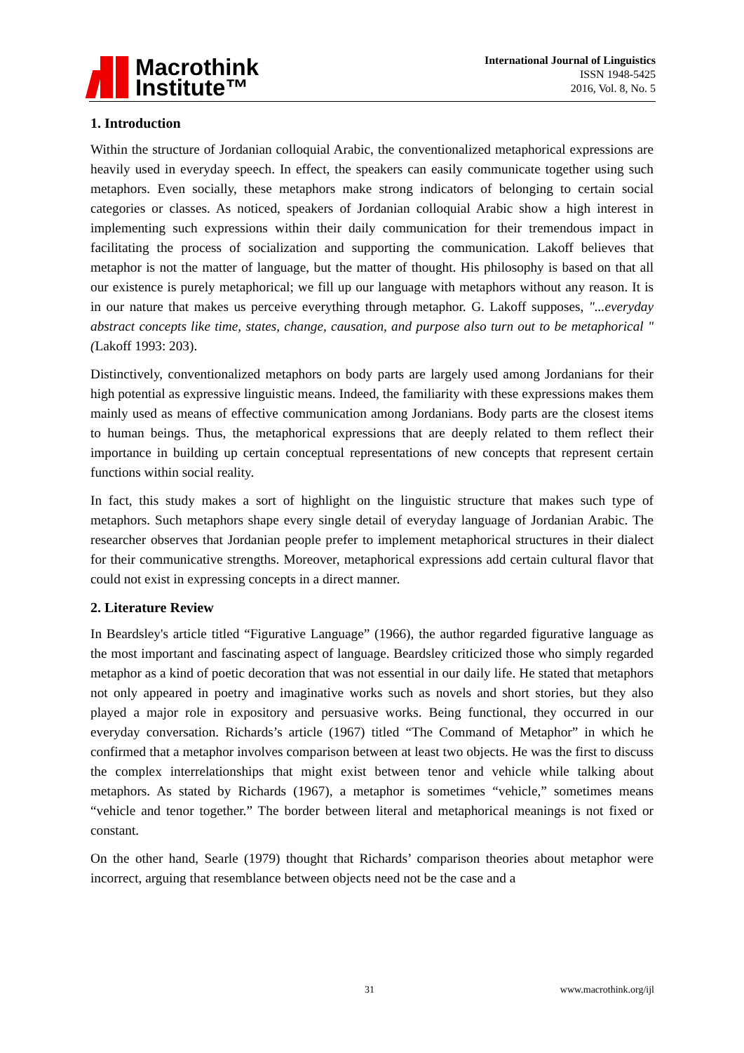Macrothink
Institute™
International Journal of Linguistics
ISSN 1948-5425
2016, Vol. 8, No. 5
1. Introduction
Within the structure of Jordanian colloquial Arabic, the conventionalized metaphorical expressions are heavily used in everyday speech. In effect, the speakers can easily communicate together using such metaphors. Even socially, these metaphors make strong indicators of belonging to certain social categories or classes. As noticed, speakers of Jordanian colloquial Arabic show a high interest in implementing such expressions within their daily communication for their tremendous impact in facilitating the process of socialization and supporting the communication. Lakoff believes that metaphor is not the matter of language, but the matter of thought. His philosophy is based on that all our existence is purely metaphorical; we fill up our language with metaphors without any reason. It is in our nature that makes us perceive everything through metaphor. G. Lakoff supposes, "...everyday abstract concepts like time, states, change, causation, and purpose also turn out to be metaphorical "(Lakoff 1993: 203).
Distinctively, conventionalized metaphors on body parts are largely used among Jordanians for their high potential as expressive linguistic means. Indeed, the familiarity with these expressions makes them mainly used as means of effective communication among Jordanians. Body parts are the closest items to human beings. Thus, the metaphorical expressions that are deeply related to them reflect their importance in building up certain conceptual representations of new concepts that represent certain functions within social reality.
In fact, this study makes a sort of highlight on the linguistic structure that makes such type of metaphors. Such metaphors shape every single detail of everyday language of Jordanian Arabic. The researcher observes that Jordanian people prefer to implement metaphorical structures in their dialect for their communicative strengths. Moreover, metaphorical expressions add certain cultural flavor that could not exist in expressing concepts in a direct manner.
2. Literature Review
In Beardsley's article titled “Figurative Language” (1966), the author regarded figurative language as the most important and fascinating aspect of language. Beardsley criticized those who simply regarded metaphor as a kind of poetic decoration that was not essential in our daily life. He stated that metaphors not only appeared in poetry and imaginative works such as novels and short stories, but they also played a major role in expository and persuasive works. Being functional, they occurred in our everyday conversation. Richards’s article (1967) titled “The Command of Metaphor” in which he confirmed that a metaphor involves comparison between at least two objects. He was the first to discuss the complex interrelationships that might exist between tenor and vehicle while talking about metaphors. As stated by Richards (1967), a metaphor is sometimes “vehicle,” sometimes means “vehicle and tenor together.” The border between literal and metaphorical meanings is not fixed or constant.
On the other hand, Searle (1979) thought that Richards’ comparison theories about metaphor were incorrect, arguing that resemblance between objects need not be the case and a
31 www.macrothink.org/ijl